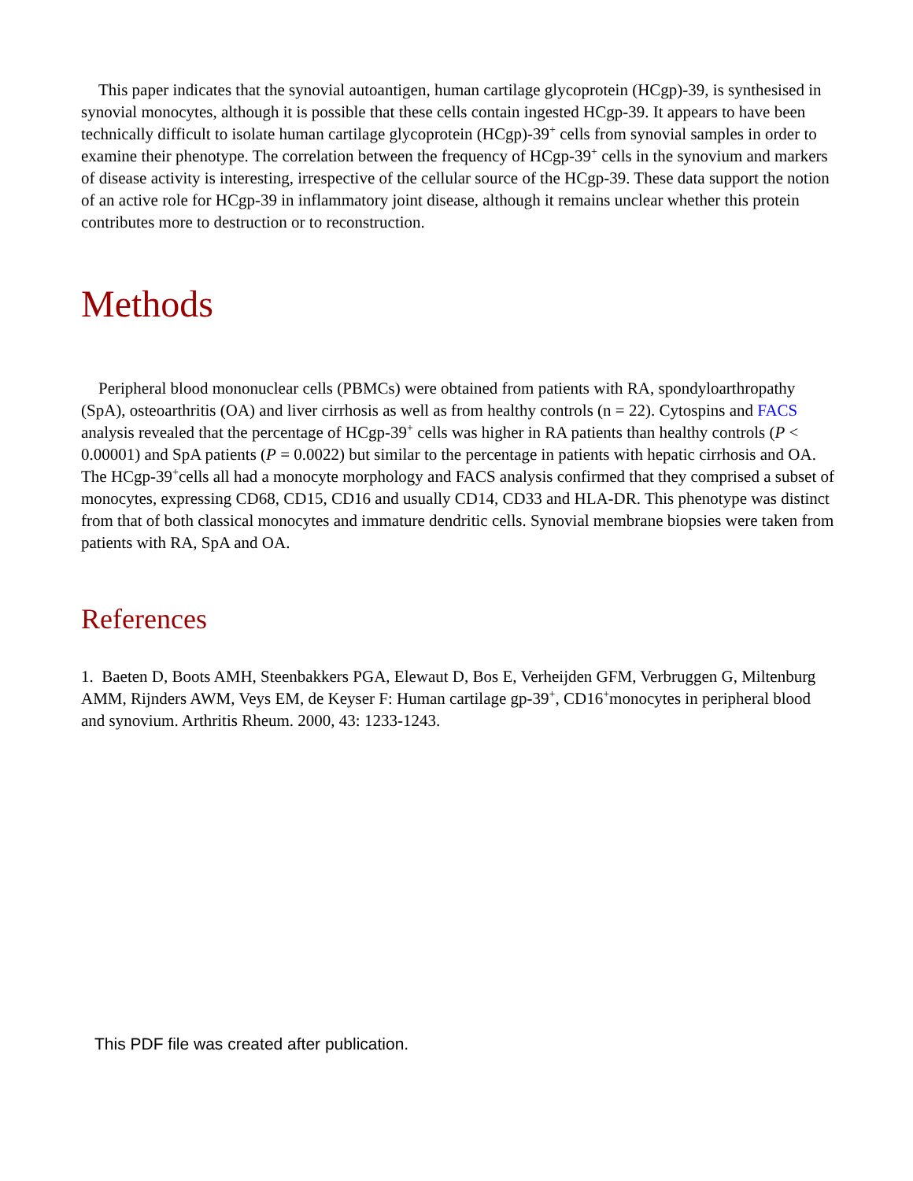This paper indicates that the synovial autoantigen, human cartilage glycoprotein (HCgp)-39, is synthesised in synovial monocytes, although it is possible that these cells contain ingested HCgp-39. It appears to have been technically difficult to isolate human cartilage glycoprotein (HCgp)-39<sup>+</sup> cells from synovial samples in order to examine their phenotype. The correlation between the frequency of HCgp-39<sup>+</sup> cells in the synovium and markers of disease activity is interesting, irrespective of the cellular source of the HCgp-39. These data support the notion of an active role for HCgp-39 in inflammatory joint disease, although it remains unclear whether this protein contributes more to destruction or to reconstruction.
Methods
Peripheral blood mononuclear cells (PBMCs) were obtained from patients with RA, spondyloarthropathy (SpA), osteoarthritis (OA) and liver cirrhosis as well as from healthy controls (n = 22). Cytospins and FACS analysis revealed that the percentage of HCgp-39<sup>+</sup> cells was higher in RA patients than healthy controls (P < 0.00001) and SpA patients (P = 0.0022) but similar to the percentage in patients with hepatic cirrhosis and OA. The HCgp-39<sup>+</sup>cells all had a monocyte morphology and FACS analysis confirmed that they comprised a subset of monocytes, expressing CD68, CD15, CD16 and usually CD14, CD33 and HLA-DR. This phenotype was distinct from that of both classical monocytes and immature dendritic cells. Synovial membrane biopsies were taken from patients with RA, SpA and OA.
References
1. Baeten D, Boots AMH, Steenbakkers PGA, Elewaut D, Bos E, Verheijden GFM, Verbruggen G, Miltenburg AMM, Rijnders AWM, Veys EM, de Keyser F: Human cartilage gp-39<sup>+</sup>, CD16<sup>+</sup>monocytes in peripheral blood and synovium. Arthritis Rheum. 2000, 43: 1233-1243.
This PDF file was created after publication.